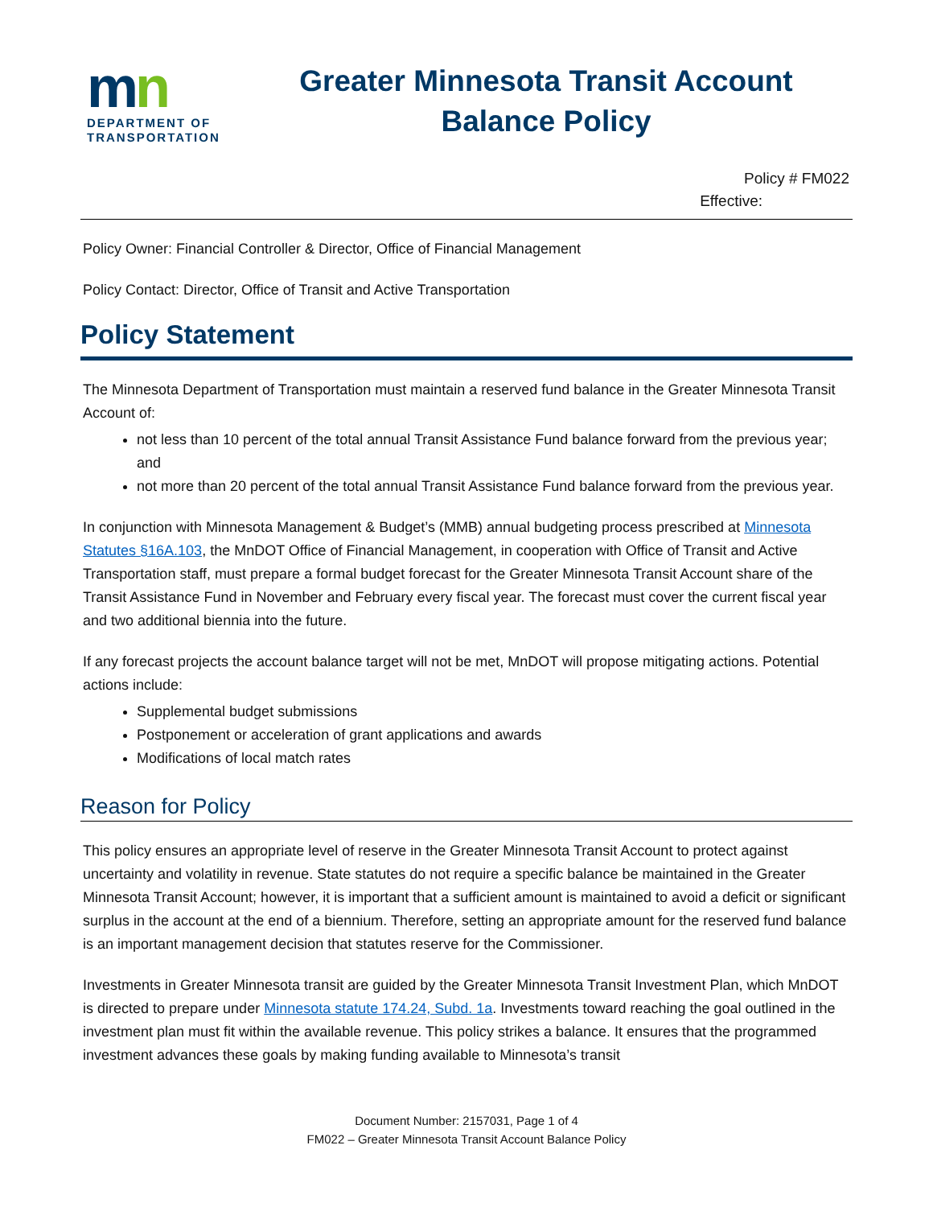mn
DEPARTMENT OF
TRANSPORTATION
Greater Minnesota Transit Account
Balance Policy
Policy # FM022
Effective:
Policy Owner: Financial Controller & Director, Office of Financial Management
Policy Contact: Director, Office of Transit and Active Transportation
Policy Statement
The Minnesota Department of Transportation must maintain a reserved fund balance in the Greater Minnesota Transit Account of:
not less than 10 percent of the total annual Transit Assistance Fund balance forward from the previous year; and
not more than 20 percent of the total annual Transit Assistance Fund balance forward from the previous year.
In conjunction with Minnesota Management & Budget’s (MMB) annual budgeting process prescribed at Minnesota Statutes §16A.103, the MnDOT Office of Financial Management, in cooperation with Office of Transit and Active Transportation staff, must prepare a formal budget forecast for the Greater Minnesota Transit Account share of the Transit Assistance Fund in November and February every fiscal year. The forecast must cover the current fiscal year and two additional biennia into the future.
If any forecast projects the account balance target will not be met, MnDOT will propose mitigating actions. Potential actions include:
Supplemental budget submissions
Postponement or acceleration of grant applications and awards
Modifications of local match rates
Reason for Policy
This policy ensures an appropriate level of reserve in the Greater Minnesota Transit Account to protect against uncertainty and volatility in revenue. State statutes do not require a specific balance be maintained in the Greater Minnesota Transit Account; however, it is important that a sufficient amount is maintained to avoid a deficit or significant surplus in the account at the end of a biennium. Therefore, setting an appropriate amount for the reserved fund balance is an important management decision that statutes reserve for the Commissioner.
Investments in Greater Minnesota transit are guided by the Greater Minnesota Transit Investment Plan, which MnDOT is directed to prepare under Minnesota statute 174.24, Subd. 1a. Investments toward reaching the goal outlined in the investment plan must fit within the available revenue. This policy strikes a balance. It ensures that the programmed investment advances these goals by making funding available to Minnesota’s transit
Document Number: 2157031, Page 1 of 4
FM022 – Greater Minnesota Transit Account Balance Policy